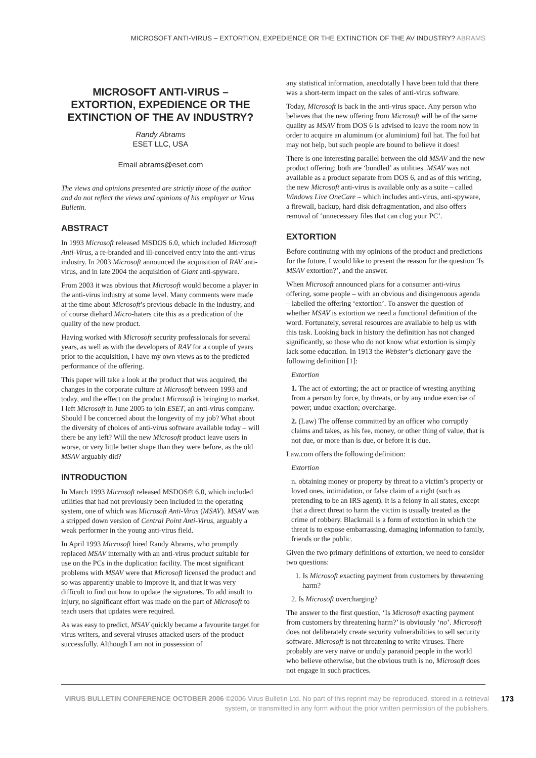MICROSOFT ANTI-VIRUS – EXTORTION, EXPEDIENCE OR THE EXTINCTION OF THE AV INDUSTRY? ABRAMS
MICROSOFT ANTI-VIRUS – EXTORTION, EXPEDIENCE OR THE EXTINCTION OF THE AV INDUSTRY?
Randy Abrams
ESET LLC, USA
Email abrams@eset.com
The views and opinions presented are strictly those of the author and do not reflect the views and opinions of his employer or Virus Bulletin.
ABSTRACT
In 1993 Microsoft released MSDOS 6.0, which included Microsoft Anti-Virus, a re-branded and ill-conceived entry into the anti-virus industry. In 2003 Microsoft announced the acquisition of RAV anti-virus, and in late 2004 the acquisition of Giant anti-spyware.
From 2003 it was obvious that Microsoft would become a player in the anti-virus industry at some level. Many comments were made at the time about Microsoft’s previous debacle in the industry, and of course diehard Micro-haters cite this as a predication of the quality of the new product.
Having worked with Microsoft security professionals for several years, as well as with the developers of RAV for a couple of years prior to the acquisition, I have my own views as to the predicted performance of the offering.
This paper will take a look at the product that was acquired, the changes in the corporate culture at Microsoft between 1993 and today, and the effect on the product Microsoft is bringing to market. I left Microsoft in June 2005 to join ESET, an anti-virus company. Should I be concerned about the longevity of my job? What about the diversity of choices of anti-virus software available today – will there be any left? Will the new Microsoft product leave users in worse, or very little better shape than they were before, as the old MSAV arguably did?
INTRODUCTION
In March 1993 Microsoft released MSDOS® 6.0, which included utilities that had not previously been included in the operating system, one of which was Microsoft Anti-Virus (MSAV). MSAV was a stripped down version of Central Point Anti-Virus, arguably a weak performer in the young anti-virus field.
In April 1993 Microsoft hired Randy Abrams, who promptly replaced MSAV internally with an anti-virus product suitable for use on the PCs in the duplication facility. The most significant problems with MSAV were that Microsoft licensed the product and so was apparently unable to improve it, and that it was very difficult to find out how to update the signatures. To add insult to injury, no significant effort was made on the part of Microsoft to teach users that updates were required.
As was easy to predict, MSAV quickly became a favourite target for virus writers, and several viruses attacked users of the product successfully. Although I am not in possession of
any statistical information, anecdotally I have been told that there was a short-term impact on the sales of anti-virus software.
Today, Microsoft is back in the anti-virus space. Any person who believes that the new offering from Microsoft will be of the same quality as MSAV from DOS 6 is advised to leave the room now in order to acquire an aluminum (or aluminium) foil hat. The foil hat may not help, but such people are bound to believe it does!
There is one interesting parallel between the old MSAV and the new product offering; both are ‘bundled’ as utilities. MSAV was not available as a product separate from DOS 6, and as of this writing, the new Microsoft anti-virus is available only as a suite – called Windows Live OneCare – which includes anti-virus, anti-spyware, a firewall, backup, hard disk defragmentation, and also offers removal of ‘unnecessary files that can clog your PC’.
EXTORTION
Before continuing with my opinions of the product and predictions for the future, I would like to present the reason for the question ‘Is MSAV extortion?’, and the answer.
When Microsoft announced plans for a consumer anti-virus offering, some people – with an obvious and disingenuous agenda – labelled the offering ‘extortion’. To answer the question of whether MSAV is extortion we need a functional definition of the word. Fortunately, several resources are available to help us with this task. Looking back in history the definition has not changed significantly, so those who do not know what extortion is simply lack some education. In 1913 the Webster’s dictionary gave the following definition [1]:
Extortion
1. The act of extorting; the act or practice of wresting anything from a person by force, by threats, or by any undue exercise of power; undue exaction; overcharge.
2. (Law) The offense committed by an officer who corruptly claims and takes, as his fee, money, or other thing of value, that is not due, or more than is due, or before it is due.
Law.com offers the following definition:
Extortion
n. obtaining money or property by threat to a victim’s property or loved ones, intimidation, or false claim of a right (such as pretending to be an IRS agent). It is a felony in all states, except that a direct threat to harm the victim is usually treated as the crime of robbery. Blackmail is a form of extortion in which the threat is to expose embarrassing, damaging information to family, friends or the public.
Given the two primary definitions of extortion, we need to consider two questions:
1. Is Microsoft exacting payment from customers by threatening harm?
2. Is Microsoft overcharging?
The answer to the first question, ‘Is Microsoft exacting payment from customers by threatening harm?’ is obviously ‘no’. Microsoft does not deliberately create security vulnerabilities to sell security software. Microsoft is not threatening to write viruses. There probably are very naïve or unduly paranoid people in the world who believe otherwise, but the obvious truth is no, Microsoft does not engage in such practices.
VIRUS BULLETIN CONFERENCE OCTOBER 2006 ©2006 Virus Bulletin Ltd. No part of this reprint may be reproduced, stored in a retrieval system, or transmitted in any form without the prior written permission of the publishers.
173